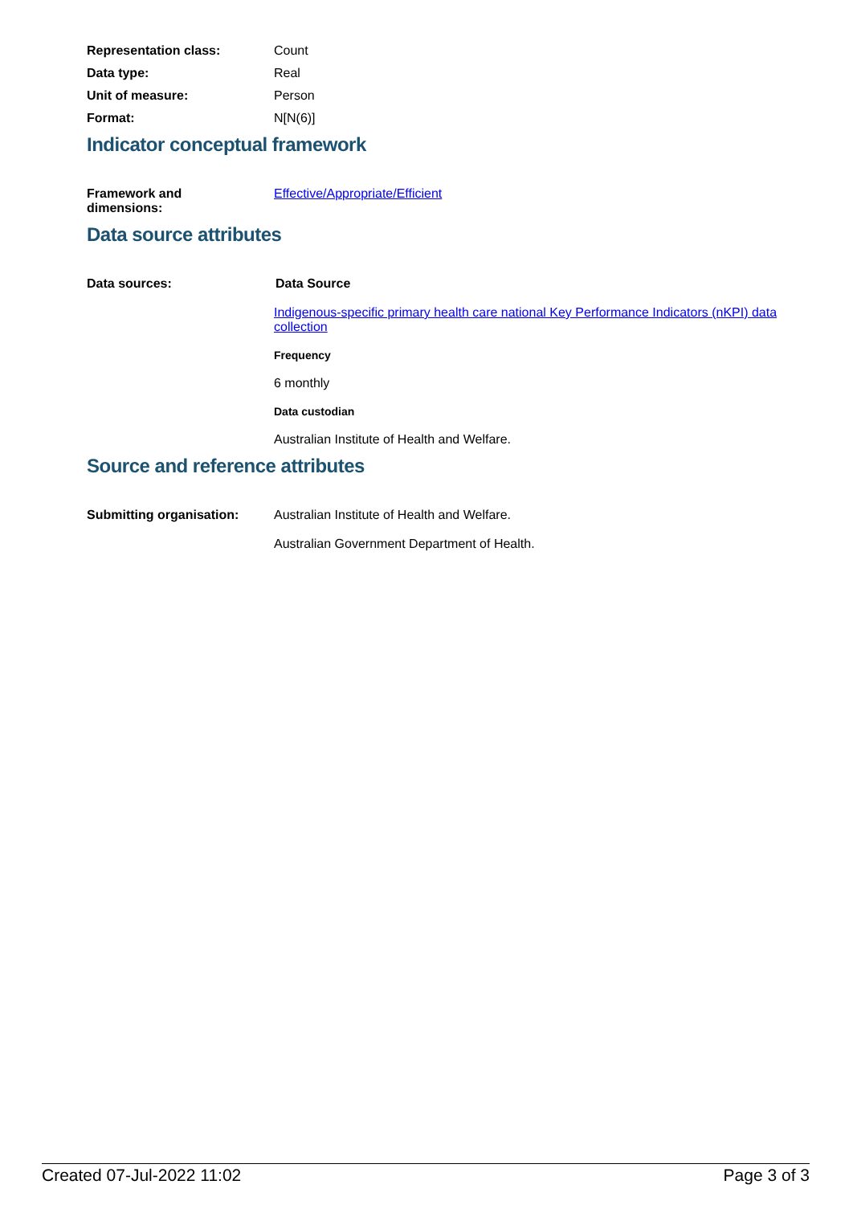Representation class: Count
Data type: Real
Unit of measure: Person
Format: N[N(6)]
Indicator conceptual framework
Framework and
dimensions:
Effective/Appropriate/Efficient
Data source attributes
Data sources: Data Source
Indigenous-specific primary health care national Key Performance Indicators (nKPI) data collection
Frequency
6 monthly
Data custodian
Australian Institute of Health and Welfare.
Source and reference attributes
Submitting organisation: Australian Institute of Health and Welfare.
Australian Government Department of Health.
Created 07-Jul-2022 11:02 Page 3 of 3